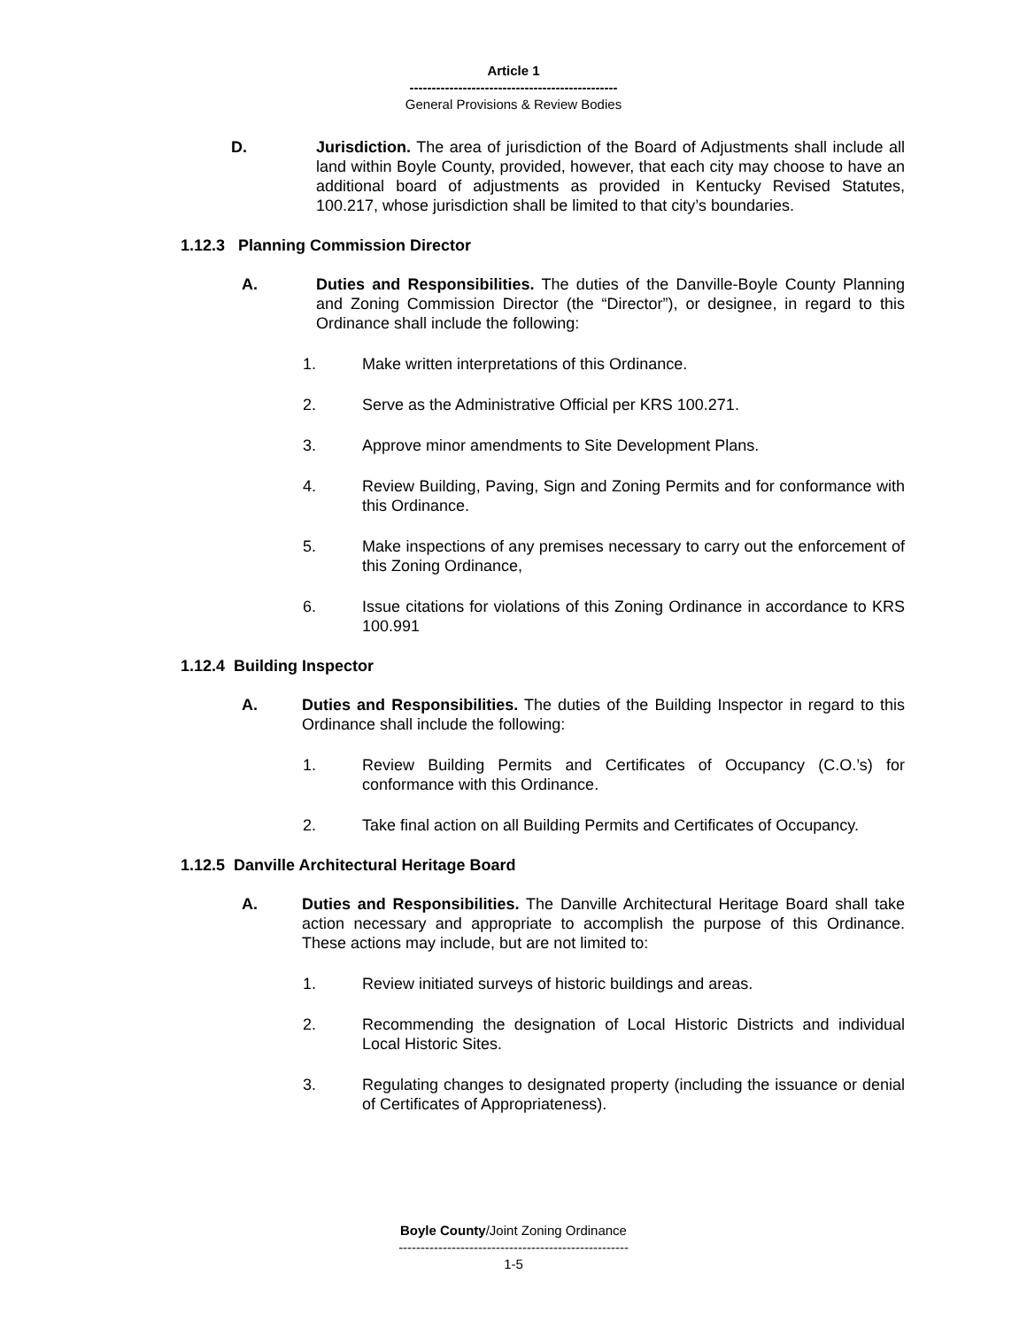Article 1
-----------------------------------------------
General Provisions & Review Bodies
D. Jurisdiction. The area of jurisdiction of the Board of Adjustments shall include all land within Boyle County, provided, however, that each city may choose to have an additional board of adjustments as provided in Kentucky Revised Statutes, 100.217, whose jurisdiction shall be limited to that city’s boundaries.
1.12.3 Planning Commission Director
A. Duties and Responsibilities. The duties of the Danville-Boyle County Planning and Zoning Commission Director (the “Director”), or designee, in regard to this Ordinance shall include the following:
1. Make written interpretations of this Ordinance.
2. Serve as the Administrative Official per KRS 100.271.
3. Approve minor amendments to Site Development Plans.
4. Review Building, Paving, Sign and Zoning Permits and for conformance with this Ordinance.
5. Make inspections of any premises necessary to carry out the enforcement of this Zoning Ordinance,
6. Issue citations for violations of this Zoning Ordinance in accordance to KRS 100.991
1.12.4 Building Inspector
A. Duties and Responsibilities. The duties of the Building Inspector in regard to this Ordinance shall include the following:
1. Review Building Permits and Certificates of Occupancy (C.O.’s) for conformance with this Ordinance.
2. Take final action on all Building Permits and Certificates of Occupancy.
1.12.5 Danville Architectural Heritage Board
A. Duties and Responsibilities. The Danville Architectural Heritage Board shall take action necessary and appropriate to accomplish the purpose of this Ordinance. These actions may include, but are not limited to:
1. Review initiated surveys of historic buildings and areas.
2. Recommending the designation of Local Historic Districts and individual Local Historic Sites.
3. Regulating changes to designated property (including the issuance or denial of Certificates of Appropriateness).
Boyle County/Joint Zoning Ordinance
----------------------------------------------------
1-5